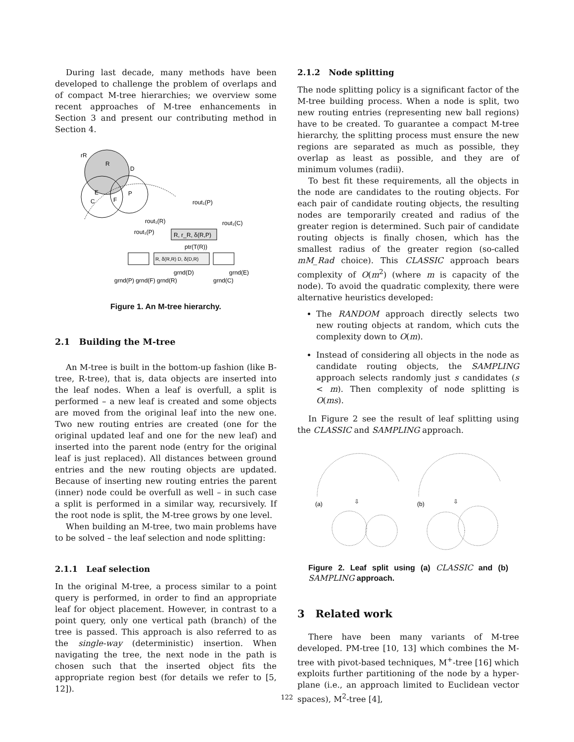During last decade, many methods have been developed to challenge the problem of overlaps and of compact M-tree hierarchies; we overview some recent approaches of M-tree enhancements in Section 3 and present our contributing method in Section 4.
rR
R
D
E
P
C
F
rout₁(P)
rout₁(R)
rout₁(C)
rout₁(P)
R, r_R, δ(R,P)
ptr(T(R))
R, δ(R,R) D, δ(D,R)
grnd(D)
grnd(E)
grnd(P) grnd(F) grnd(R)
grnd(C)
Figure 1. An M-tree hierarchy.
2.1 Building the M-tree
An M-tree is built in the bottom-up fashion (like B-tree, R-tree), that is, data objects are inserted into the leaf nodes. When a leaf is overfull, a split is performed – a new leaf is created and some objects are moved from the original leaf into the new one. Two new routing entries are created (one for the original updated leaf and one for the new leaf) and inserted into the parent node (entry for the original leaf is just replaced). All distances between ground entries and the new routing objects are updated. Because of inserting new routing entries the parent (inner) node could be overfull as well – in such case a split is performed in a similar way, recursively. If the root node is split, the M-tree grows by one level.
When building an M-tree, two main problems have to be solved – the leaf selection and node splitting:
2.1.1 Leaf selection
In the original M-tree, a process similar to a point query is performed, in order to find an appropriate leaf for object placement. However, in contrast to a point query, only one vertical path (branch) of the tree is passed. This approach is also referred to as the single-way (deterministic) insertion. When navigating the tree, the next node in the path is chosen such that the inserted object fits the appropriate region best (for details we refer to [5, 12]).
2.1.2 Node splitting
The node splitting policy is a significant factor of the M-tree building process. When a node is split, two new routing entries (representing new ball regions) have to be created. To guarantee a compact M-tree hierarchy, the splitting process must ensure the new regions are separated as much as possible, they overlap as least as possible, and they are of minimum volumes (radii).
To best fit these requirements, all the objects in the node are candidates to the routing objects. For each pair of candidate routing objects, the resulting nodes are temporarily created and radius of the greater region is determined. Such pair of candidate routing objects is finally chosen, which has the smallest radius of the greater region (so-called mM_Rad choice). This CLASSIC approach bears complexity of O(m<sup>2</sup>) (where m is capacity of the node). To avoid the quadratic complexity, there were alternative heuristics developed:
The RANDOM approach directly selects two new routing objects at random, which cuts the complexity down to O(m).
Instead of considering all objects in the node as candidate routing objects, the SAMPLING approach selects randomly just s candidates (s < m). Then complexity of node splitting is O(ms).
In Figure 2 see the result of leaf splitting using the CLASSIC and SAMPLING approach.
(a)
(b)
⇩
⇩
Figure 2. Leaf split using (a) CLASSIC and (b) SAMPLING approach.
3 Related work
There have been many variants of M-tree developed. PM-tree [10, 13] which combines the M-tree with pivot-based techniques, M<sup>+</sup>-tree [16] which exploits further partitioning of the node by a hyper-plane (i.e., an approach limited to Euclidean vector spaces), M<sup>2</sup>-tree [4],
122